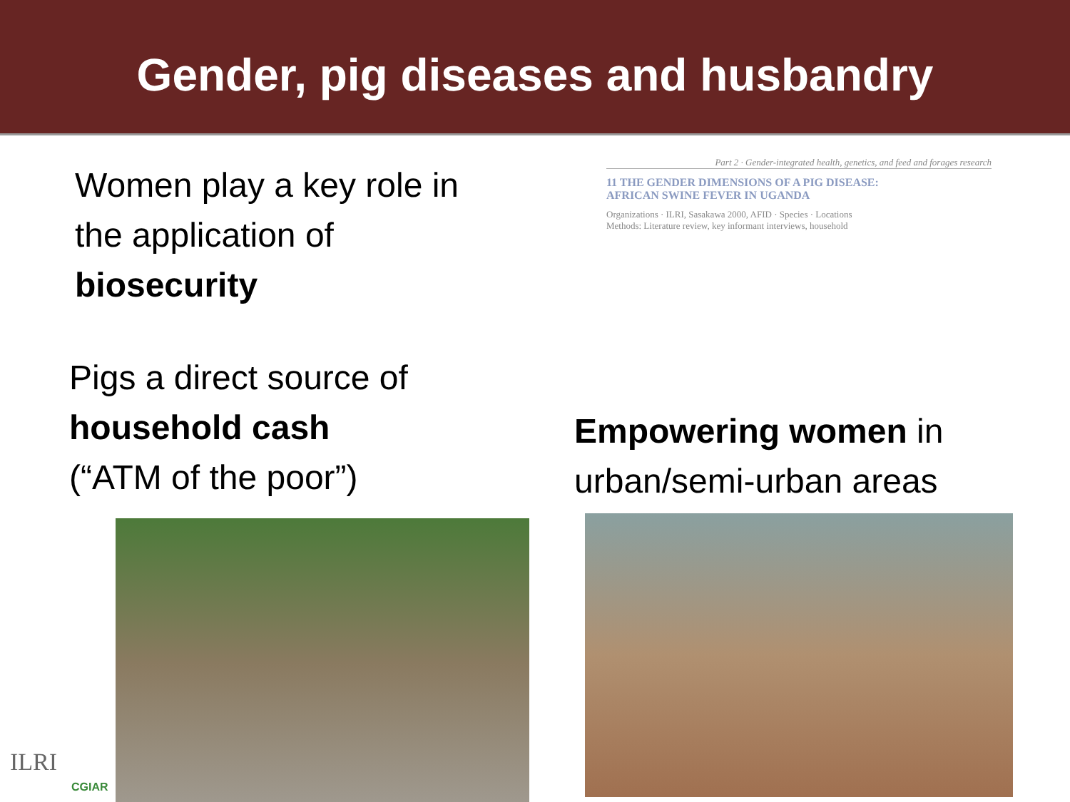Gender, pig diseases and husbandry
Women play a key role in
the application of
biosecurity
Pigs a direct source of
household cash
(“ATM of the poor”)
Part 2 · Gender-integrated health, genetics, and feed and forages research
11 THE GENDER DIMENSIONS OF A PIG DISEASE:
AFRICAN SWINE FEVER IN UGANDA
Organizations · ILRI, Sasakawa 2000, AFID · Species · Locations
Methods: Literature review, key informant interviews, household
Empowering women in
urban/semi-urban areas
ILRI
CGIAR